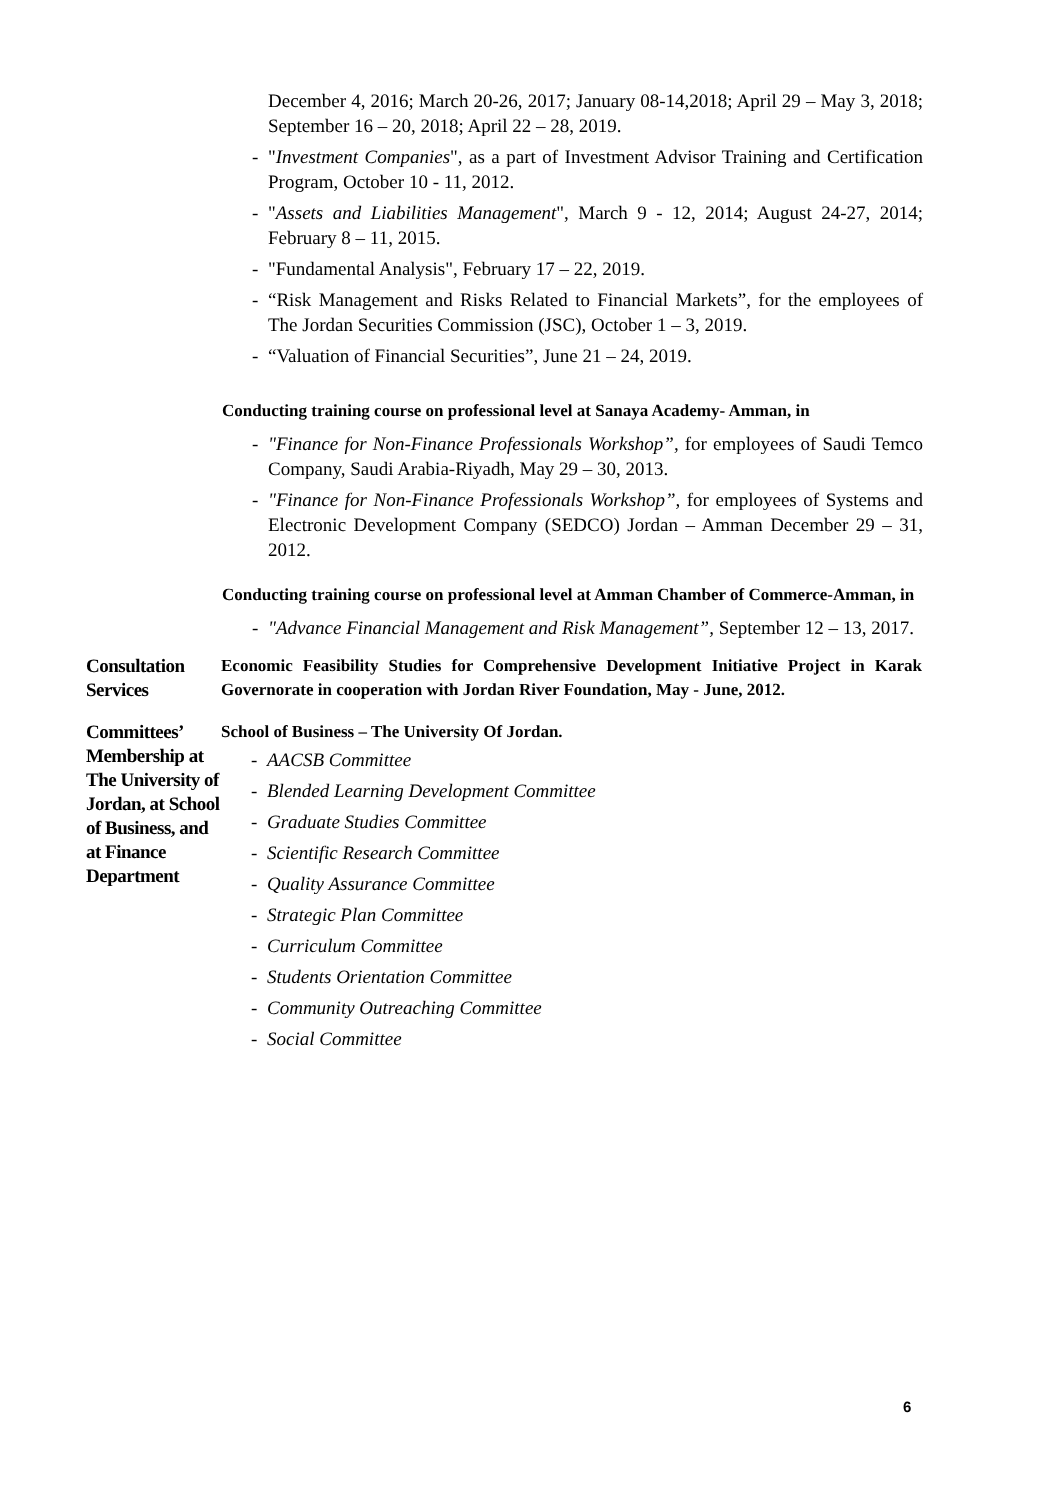December 4, 2016; March 20-26, 2017; January 08-14,2018; April 29 – May 3, 2018; September 16 – 20, 2018; April 22 – 28, 2019.
- "Investment Companies", as a part of Investment Advisor Training and Certification Program, October 10 - 11, 2012.
- "Assets and Liabilities Management", March 9 - 12, 2014; August 24-27, 2014; February 8 – 11, 2015.
- "Fundamental Analysis", February 17 – 22, 2019.
- “Risk Management and Risks Related to Financial Markets”, for the employees of The Jordan Securities Commission (JSC), October 1 – 3, 2019.
- “Valuation of Financial Securities”, June 21 – 24, 2019.
Conducting training course on professional level at Sanaya Academy- Amman, in
- "Finance for Non-Finance Professionals Workshop”, for employees of Saudi Temco Company, Saudi Arabia-Riyadh, May 29 – 30, 2013.
- "Finance for Non-Finance Professionals Workshop”, for employees of Systems and Electronic Development Company (SEDCO) Jordan – Amman December 29 – 31, 2012.
Conducting training course on professional level at Amman Chamber of Commerce-Amman, in
- "Advance Financial Management and Risk Management”, September 12 – 13, 2017.
Consultation Services
Economic Feasibility Studies for Comprehensive Development Initiative Project in Karak Governorate in cooperation with Jordan River Foundation, May - June, 2012.
Committees’ Membership at The University of Jordan, at School of Business, and at Finance Department
School of Business – The University Of Jordan.
- AACSB Committee
- Blended Learning Development Committee
- Graduate Studies Committee
- Scientific Research Committee
- Quality Assurance Committee
- Strategic Plan Committee
- Curriculum Committee
- Students Orientation Committee
- Community Outreaching Committee
- Social Committee
6